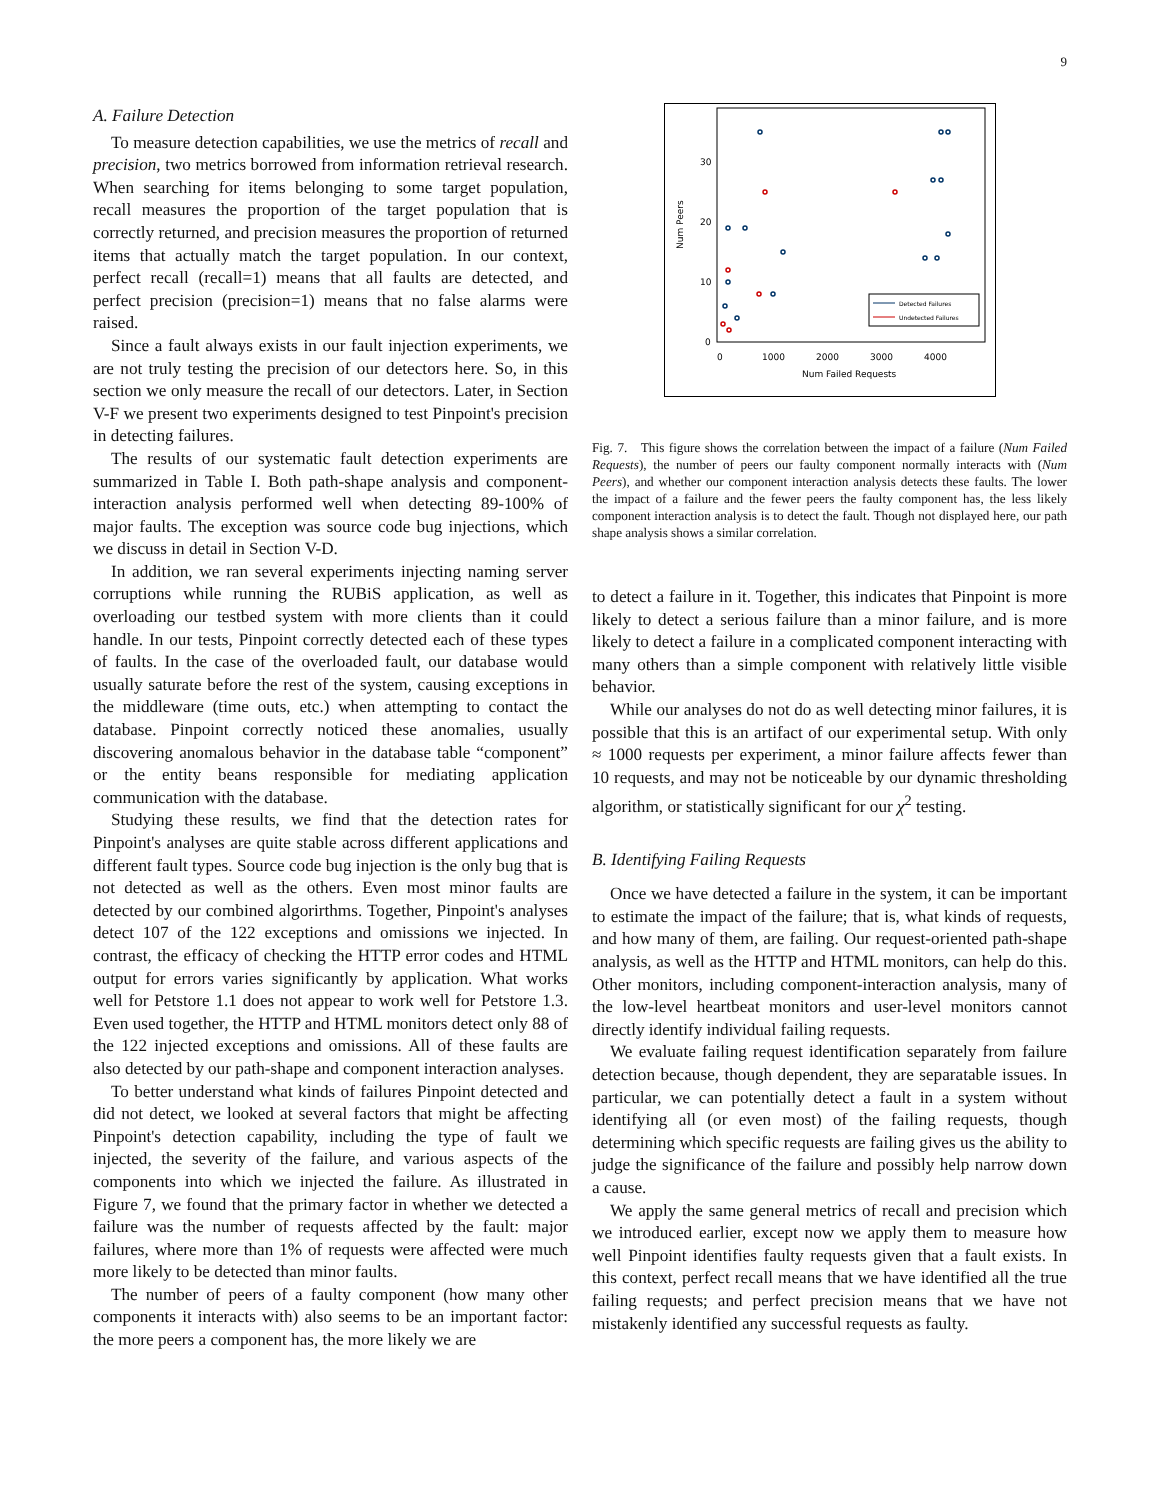9
A. Failure Detection
To measure detection capabilities, we use the metrics of recall and precision, two metrics borrowed from information retrieval research. When searching for items belonging to some target population, recall measures the proportion of the target population that is correctly returned, and precision measures the proportion of returned items that actually match the target population. In our context, perfect recall (recall=1) means that all faults are detected, and perfect precision (precision=1) means that no false alarms were raised.
Since a fault always exists in our fault injection experiments, we are not truly testing the precision of our detectors here. So, in this section we only measure the recall of our detectors. Later, in Section V-F we present two experiments designed to test Pinpoint's precision in detecting failures.
The results of our systematic fault detection experiments are summarized in Table I. Both path-shape analysis and component-interaction analysis performed well when detecting 89-100% of major faults. The exception was source code bug injections, which we discuss in detail in Section V-D.
In addition, we ran several experiments injecting naming server corruptions while running the RUBiS application, as well as overloading our testbed system with more clients than it could handle. In our tests, Pinpoint correctly detected each of these types of faults. In the case of the overloaded fault, our database would usually saturate before the rest of the system, causing exceptions in the middleware (time outs, etc.) when attempting to contact the database. Pinpoint correctly noticed these anomalies, usually discovering anomalous behavior in the database table “component” or the entity beans responsible for mediating application communication with the database.
Studying these results, we find that the detection rates for Pinpoint's analyses are quite stable across different applications and different fault types. Source code bug injection is the only bug that is not detected as well as the others. Even most minor faults are detected by our combined algorirthms. Together, Pinpoint's analyses detect 107 of the 122 exceptions and omissions we injected. In contrast, the efficacy of checking the HTTP error codes and HTML output for errors varies significantly by application. What works well for Petstore 1.1 does not appear to work well for Petstore 1.3. Even used together, the HTTP and HTML monitors detect only 88 of the 122 injected exceptions and omissions. All of these faults are also detected by our path-shape and component interaction analyses.
To better understand what kinds of failures Pinpoint detected and did not detect, we looked at several factors that might be affecting Pinpoint's detection capability, including the type of fault we injected, the severity of the failure, and various aspects of the components into which we injected the failure. As illustrated in Figure 7, we found that the primary factor in whether we detected a failure was the number of requests affected by the fault: major failures, where more than 1% of requests were affected were much more likely to be detected than minor faults.
The number of peers of a faulty component (how many other components it interacts with) also seems to be an important factor: the more peers a component has, the more likely we are
30
20
10
0
0
1000
2000
3000
4000
Num Failed Requests
Num Peers
Detected Failures
Undetected Failures
Fig. 7. This figure shows the correlation between the impact of a failure (Num Failed Requests), the number of peers our faulty component normally interacts with (Num Peers), and whether our component interaction analysis detects these faults. The lower the impact of a failure and the fewer peers the faulty component has, the less likely component interaction analysis is to detect the fault. Though not displayed here, our path shape analysis shows a similar correlation.
to detect a failure in it. Together, this indicates that Pinpoint is more likely to detect a serious failure than a minor failure, and is more likely to detect a failure in a complicated component interacting with many others than a simple component with relatively little visible behavior.
While our analyses do not do as well detecting minor failures, it is possible that this is an artifact of our experimental setup. With only ≈ 1000 requests per experiment, a minor failure affects fewer than 10 requests, and may not be noticeable by our dynamic thresholding algorithm, or statistically significant for our χ<sup>2</sup> testing.
B. Identifying Failing Requests
Once we have detected a failure in the system, it can be important to estimate the impact of the failure; that is, what kinds of requests, and how many of them, are failing. Our request-oriented path-shape analysis, as well as the HTTP and HTML monitors, can help do this. Other monitors, including component-interaction analysis, many of the low-level heartbeat monitors and user-level monitors cannot directly identify individual failing requests.
We evaluate failing request identification separately from failure detection because, though dependent, they are separatable issues. In particular, we can potentially detect a fault in a system without identifying all (or even most) of the failing requests, though determining which specific requests are failing gives us the ability to judge the significance of the failure and possibly help narrow down a cause.
We apply the same general metrics of recall and precision which we introduced earlier, except now we apply them to measure how well Pinpoint identifies faulty requests given that a fault exists. In this context, perfect recall means that we have identified all the true failing requests; and perfect precision means that we have not mistakenly identified any successful requests as faulty.